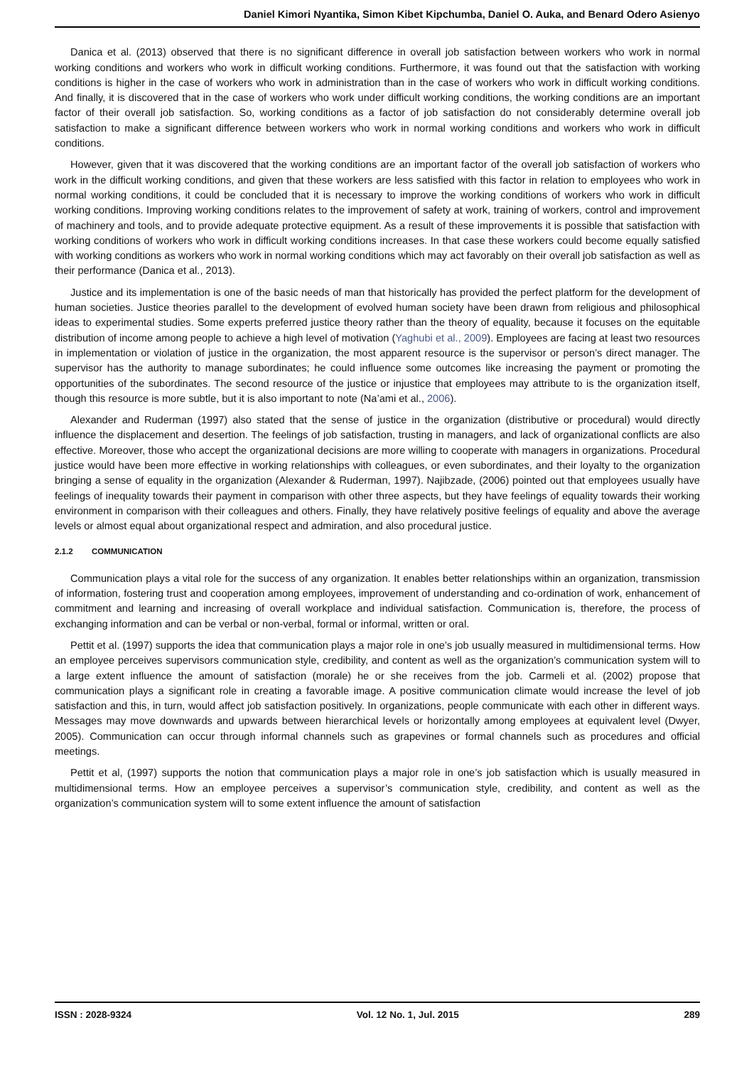Daniel Kimori Nyantika, Simon Kibet Kipchumba, Daniel O. Auka, and Benard Odero Asienyo
Danica et al. (2013) observed that there is no significant difference in overall job satisfaction between workers who work in normal working conditions and workers who work in difficult working conditions. Furthermore, it was found out that the satisfaction with working conditions is higher in the case of workers who work in administration than in the case of workers who work in difficult working conditions. And finally, it is discovered that in the case of workers who work under difficult working conditions, the working conditions are an important factor of their overall job satisfaction. So, working conditions as a factor of job satisfaction do not considerably determine overall job satisfaction to make a significant difference between workers who work in normal working conditions and workers who work in difficult conditions.
However, given that it was discovered that the working conditions are an important factor of the overall job satisfaction of workers who work in the difficult working conditions, and given that these workers are less satisfied with this factor in relation to employees who work in normal working conditions, it could be concluded that it is necessary to improve the working conditions of workers who work in difficult working conditions. Improving working conditions relates to the improvement of safety at work, training of workers, control and improvement of machinery and tools, and to provide adequate protective equipment. As a result of these improvements it is possible that satisfaction with working conditions of workers who work in difficult working conditions increases. In that case these workers could become equally satisfied with working conditions as workers who work in normal working conditions which may act favorably on their overall job satisfaction as well as their performance (Danica et al., 2013).
Justice and its implementation is one of the basic needs of man that historically has provided the perfect platform for the development of human societies. Justice theories parallel to the development of evolved human society have been drawn from religious and philosophical ideas to experimental studies. Some experts preferred justice theory rather than the theory of equality, because it focuses on the equitable distribution of income among people to achieve a high level of motivation (Yaghubi et al., 2009). Employees are facing at least two resources in implementation or violation of justice in the organization, the most apparent resource is the supervisor or person’s direct manager. The supervisor has the authority to manage subordinates; he could influence some outcomes like increasing the payment or promoting the opportunities of the subordinates. The second resource of the justice or injustice that employees may attribute to is the organization itself, though this resource is more subtle, but it is also important to note (Na’ami et al., 2006).
Alexander and Ruderman (1997) also stated that the sense of justice in the organization (distributive or procedural) would directly influence the displacement and desertion. The feelings of job satisfaction, trusting in managers, and lack of organizational conflicts are also effective. Moreover, those who accept the organizational decisions are more willing to cooperate with managers in organizations. Procedural justice would have been more effective in working relationships with colleagues, or even subordinates, and their loyalty to the organization bringing a sense of equality in the organization (Alexander & Ruderman, 1997). Najibzade, (2006) pointed out that employees usually have feelings of inequality towards their payment in comparison with other three aspects, but they have feelings of equality towards their working environment in comparison with their colleagues and others. Finally, they have relatively positive feelings of equality and above the average levels or almost equal about organizational respect and admiration, and also procedural justice.
2.1.2 COMMUNICATION
Communication plays a vital role for the success of any organization. It enables better relationships within an organization, transmission of information, fostering trust and cooperation among employees, improvement of understanding and co-ordination of work, enhancement of commitment and learning and increasing of overall workplace and individual satisfaction. Communication is, therefore, the process of exchanging information and can be verbal or non-verbal, formal or informal, written or oral.
Pettit et al. (1997) supports the idea that communication plays a major role in one’s job usually measured in multidimensional terms. How an employee perceives supervisors communication style, credibility, and content as well as the organization’s communication system will to a large extent influence the amount of satisfaction (morale) he or she receives from the job. Carmeli et al. (2002) propose that communication plays a significant role in creating a favorable image. A positive communication climate would increase the level of job satisfaction and this, in turn, would affect job satisfaction positively. In organizations, people communicate with each other in different ways. Messages may move downwards and upwards between hierarchical levels or horizontally among employees at equivalent level (Dwyer, 2005). Communication can occur through informal channels such as grapevines or formal channels such as procedures and official meetings.
Pettit et al, (1997) supports the notion that communication plays a major role in one’s job satisfaction which is usually measured in multidimensional terms. How an employee perceives a supervisor’s communication style, credibility, and content as well as the organization’s communication system will to some extent influence the amount of satisfaction
ISSN : 2028-9324 Vol. 12 No. 1, Jul. 2015 289